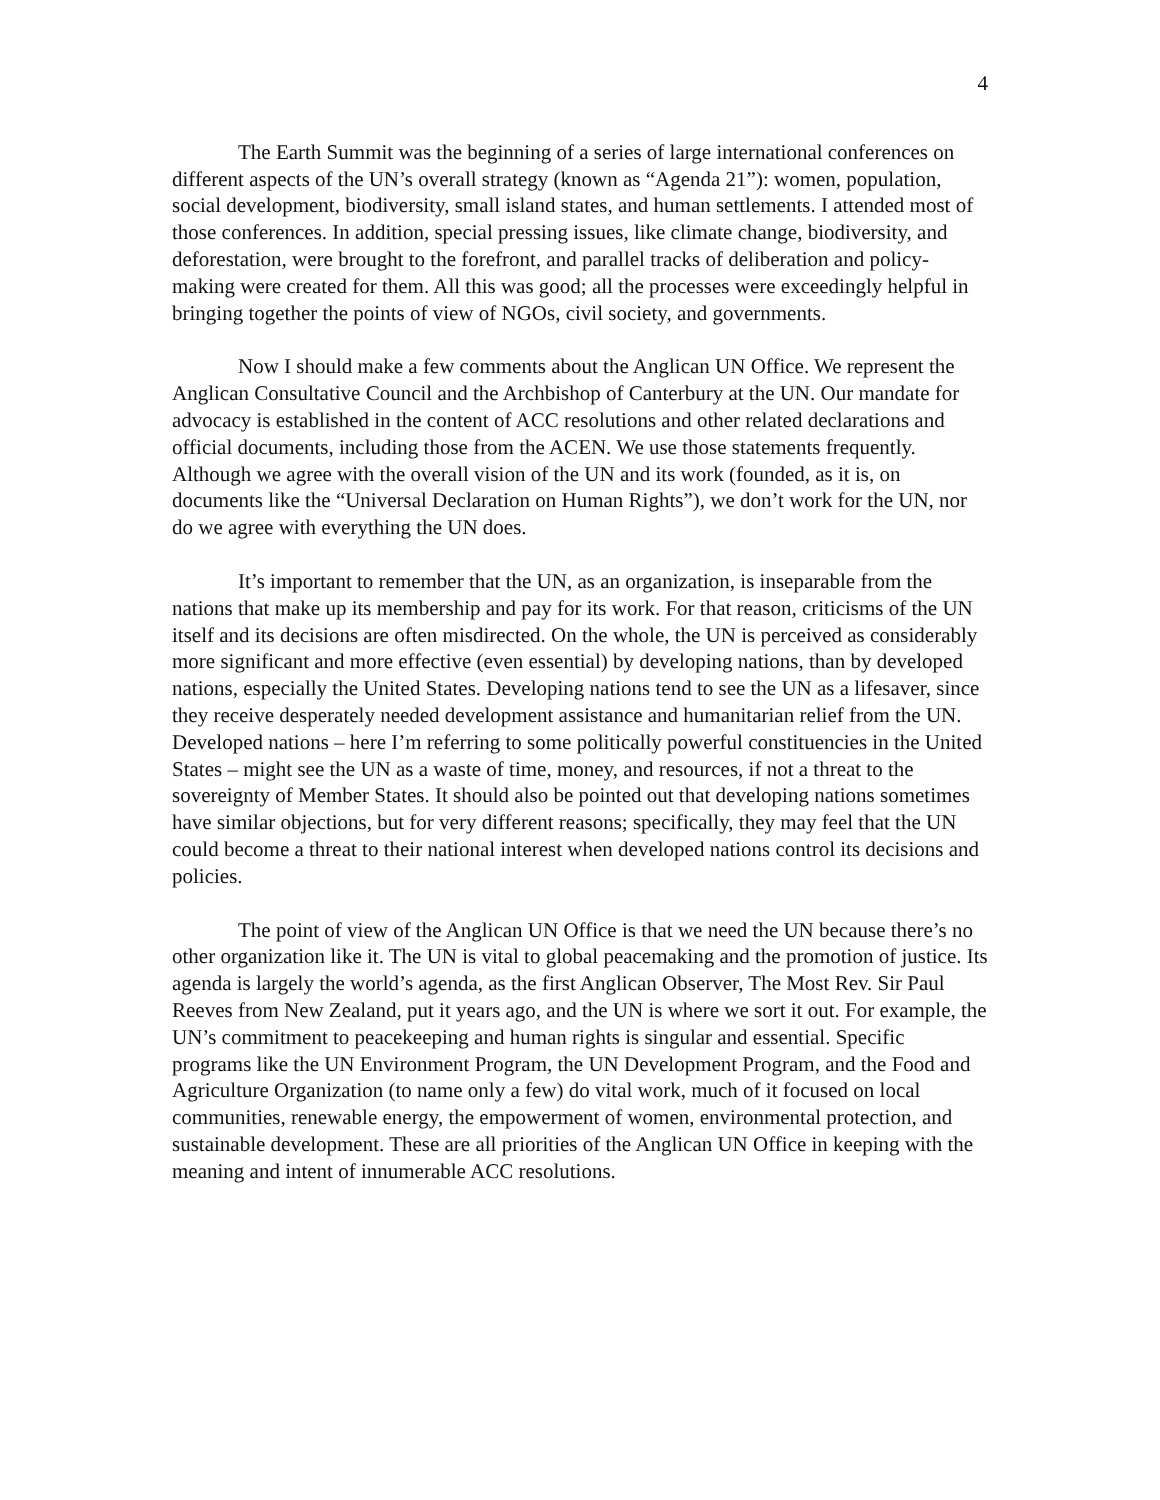4
The Earth Summit was the beginning of a series of large international conferences on different aspects of the UN’s overall strategy (known as “Agenda 21”): women, population, social development, biodiversity, small island states, and human settlements. I attended most of those conferences. In addition, special pressing issues, like climate change, biodiversity, and deforestation, were brought to the forefront, and parallel tracks of deliberation and policy-making were created for them. All this was good; all the processes were exceedingly helpful in bringing together the points of view of NGOs, civil society, and governments.
Now I should make a few comments about the Anglican UN Office. We represent the Anglican Consultative Council and the Archbishop of Canterbury at the UN. Our mandate for advocacy is established in the content of ACC resolutions and other related declarations and official documents, including those from the ACEN. We use those statements frequently. Although we agree with the overall vision of the UN and its work (founded, as it is, on documents like the “Universal Declaration on Human Rights”), we don’t work for the UN, nor do we agree with everything the UN does.
It’s important to remember that the UN, as an organization, is inseparable from the nations that make up its membership and pay for its work. For that reason, criticisms of the UN itself and its decisions are often misdirected. On the whole, the UN is perceived as considerably more significant and more effective (even essential) by developing nations, than by developed nations, especially the United States. Developing nations tend to see the UN as a lifesaver, since they receive desperately needed development assistance and humanitarian relief from the UN. Developed nations – here I’m referring to some politically powerful constituencies in the United States – might see the UN as a waste of time, money, and resources, if not a threat to the sovereignty of Member States. It should also be pointed out that developing nations sometimes have similar objections, but for very different reasons; specifically, they may feel that the UN could become a threat to their national interest when developed nations control its decisions and policies.
The point of view of the Anglican UN Office is that we need the UN because there’s no other organization like it. The UN is vital to global peacemaking and the promotion of justice. Its agenda is largely the world’s agenda, as the first Anglican Observer, The Most Rev. Sir Paul Reeves from New Zealand, put it years ago, and the UN is where we sort it out. For example, the UN’s commitment to peacekeeping and human rights is singular and essential. Specific programs like the UN Environment Program, the UN Development Program, and the Food and Agriculture Organization (to name only a few) do vital work, much of it focused on local communities, renewable energy, the empowerment of women, environmental protection, and sustainable development. These are all priorities of the Anglican UN Office in keeping with the meaning and intent of innumerable ACC resolutions.